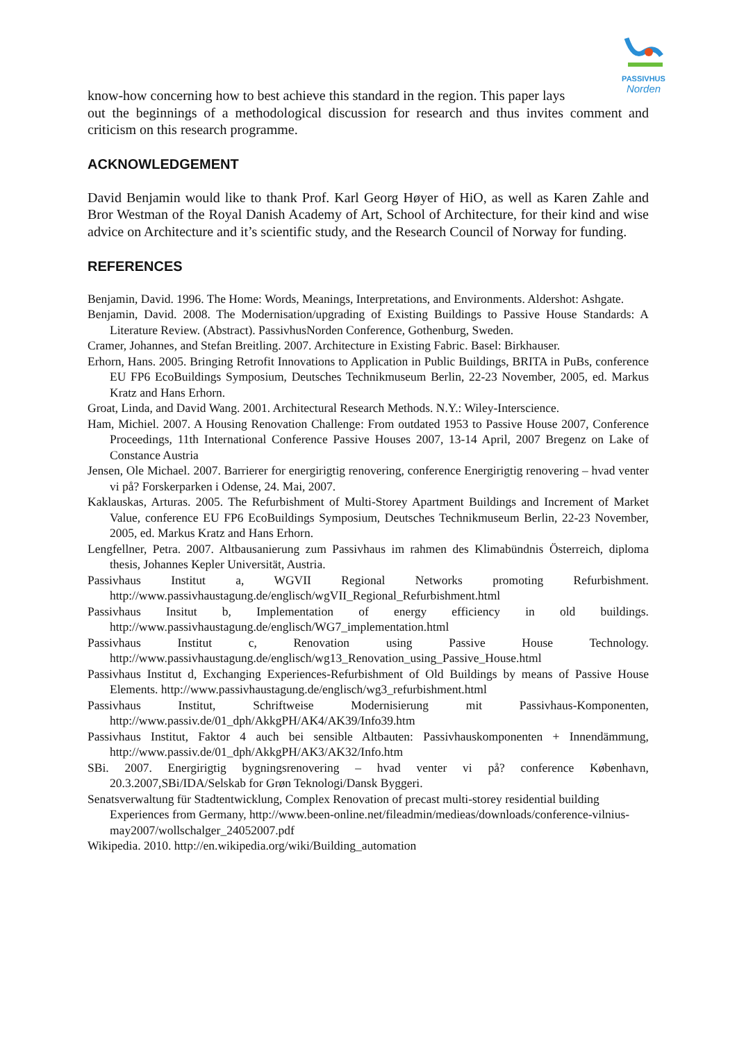PASSIVHUS
Norden
know-how concerning how to best achieve this standard in the region. This paper lays
out the beginnings of a methodological discussion for research and thus invites comment and criticism on this research programme.
ACKNOWLEDGEMENT
David Benjamin would like to thank Prof. Karl Georg Høyer of HiO, as well as Karen Zahle and Bror Westman of the Royal Danish Academy of Art, School of Architecture, for their kind and wise advice on Architecture and it’s scientific study, and the Research Council of Norway for funding.
REFERENCES
Benjamin, David. 1996. The Home: Words, Meanings, Interpretations, and Environments. Aldershot: Ashgate.
Benjamin, David. 2008. The Modernisation/upgrading of Existing Buildings to Passive House Standards: A Literature Review. (Abstract). PassivhusNorden Conference, Gothenburg, Sweden.
Cramer, Johannes, and Stefan Breitling. 2007. Architecture in Existing Fabric. Basel: Birkhauser.
Erhorn, Hans. 2005. Bringing Retrofit Innovations to Application in Public Buildings, BRITA in PuBs, conference EU FP6 EcoBuildings Symposium, Deutsches Technikmuseum Berlin, 22-23 November, 2005, ed. Markus Kratz and Hans Erhorn.
Groat, Linda, and David Wang. 2001. Architectural Research Methods. N.Y.: Wiley-Interscience.
Ham, Michiel. 2007. A Housing Renovation Challenge: From outdated 1953 to Passive House 2007, Conference Proceedings, 11th International Conference Passive Houses 2007, 13-14 April, 2007 Bregenz on Lake of Constance Austria
Jensen, Ole Michael. 2007. Barrierer for energirigtig renovering, conference Energirigtig renovering – hvad venter vi på? Forskerparken i Odense, 24. Mai, 2007.
Kaklauskas, Arturas. 2005. The Refurbishment of Multi-Storey Apartment Buildings and Increment of Market Value, conference EU FP6 EcoBuildings Symposium, Deutsches Technikmuseum Berlin, 22-23 November, 2005, ed. Markus Kratz and Hans Erhorn.
Lengfellner, Petra. 2007. Altbausanierung zum Passivhaus im rahmen des Klimabündnis Österreich, diploma thesis, Johannes Kepler Universität, Austria.
Passivhaus Institut a, WGVII Regional Networks promoting Refurbishment. http://www.passivhaustagung.de/englisch/wgVII_Regional_Refurbishment.html
Passivhaus Insitut b, Implementation of energy efficiency in old buildings. http://www.passivhaustagung.de/englisch/WG7_implementation.html
Passivhaus Institut c, Renovation using Passive House Technology. http://www.passivhaustagung.de/englisch/wg13_Renovation_using_Passive_House.html
Passivhaus Institut d, Exchanging Experiences-Refurbishment of Old Buildings by means of Passive House Elements. http://www.passivhaustagung.de/englisch/wg3_refurbishment.html
Passivhaus Institut, Schriftweise Modernisierung mit Passivhaus-Komponenten, http://www.passiv.de/01_dph/AkkgPH/AK4/AK39/Info39.htm
Passivhaus Institut, Faktor 4 auch bei sensible Altbauten: Passivhauskomponenten + Innendämmung, http://www.passiv.de/01_dph/AkkgPH/AK3/AK32/Info.htm
SBi. 2007. Energirigtig bygningsrenovering – hvad venter vi på? conference København, 20.3.2007,SBi/IDA/Selskab for Grøn Teknologi/Dansk Byggeri.
Senatsverwaltung für Stadtentwicklung, Complex Renovation of precast multi-storey residential building Experiences from Germany, http://www.been-online.net/fileadmin/medieas/downloads/conference-vilnius-may2007/wollschalger_24052007.pdf
Wikipedia. 2010. http://en.wikipedia.org/wiki/Building_automation